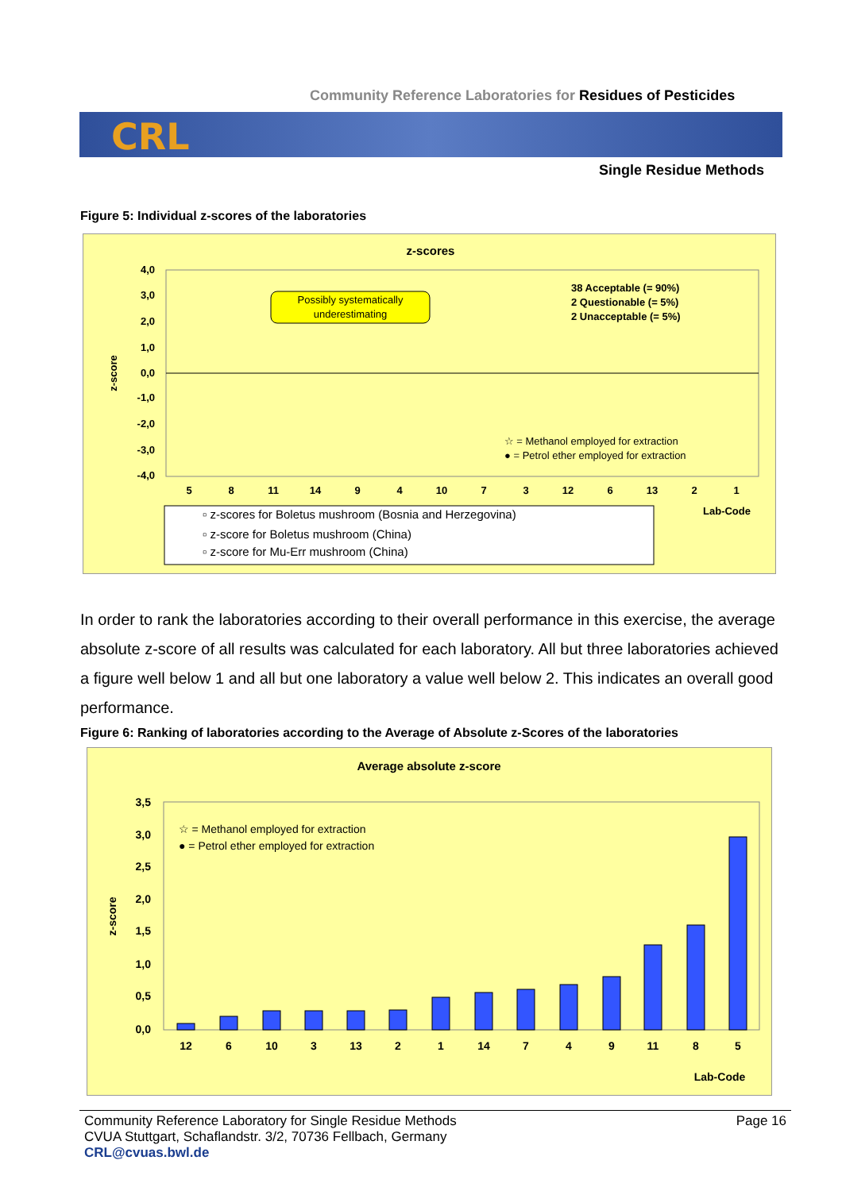Community Reference Laboratories for Residues of Pesticides
CRL
Single Residue Methods
Figure 5: Individual z-scores of the laboratories
z-scores
4,0
3,0
2,0
1,0
0,0
-1,0
-2,0
-3,0
-4,0
z-score
38 Acceptable (= 90%)
2 Questionable (= 5%)
2 Unacceptable (= 5%)
Possibly systematically
underestimating
☆ = Methanol employed for extraction
● = Petrol ether employed for extraction
5
8
11
14
9
4
10
7
3
12
6
13
2
1
Lab-Code
▫ z-scores for Boletus mushroom (Bosnia and Herzegovina)
▫ z-score for Boletus mushroom (China)
▫ z-score for Mu-Err mushroom (China)
In order to rank the laboratories according to their overall performance in this exercise, the average absolute z-score of all results was calculated for each laboratory. All but three laboratories achieved a figure well below 1 and all but one laboratory a value well below 2. This indicates an overall good performance.
Figure 6: Ranking of laboratories according to the Average of Absolute z-Scores of the laboratories
Average absolute z-score
3,5
3,0
2,5
2,0
1,5
1,0
0,5
0,0
z-score
☆ = Methanol employed for extraction
● = Petrol ether employed for extraction
12
6
10
3
13
2
1
14
7
4
9
11
8
5
Lab-Code
Page 16 Community Reference Laboratory for Single Residue Methods
CVUA Stuttgart, Schaflandstr. 3/2, 70736 Fellbach, Germany
CRL@cvuas.bwl.de